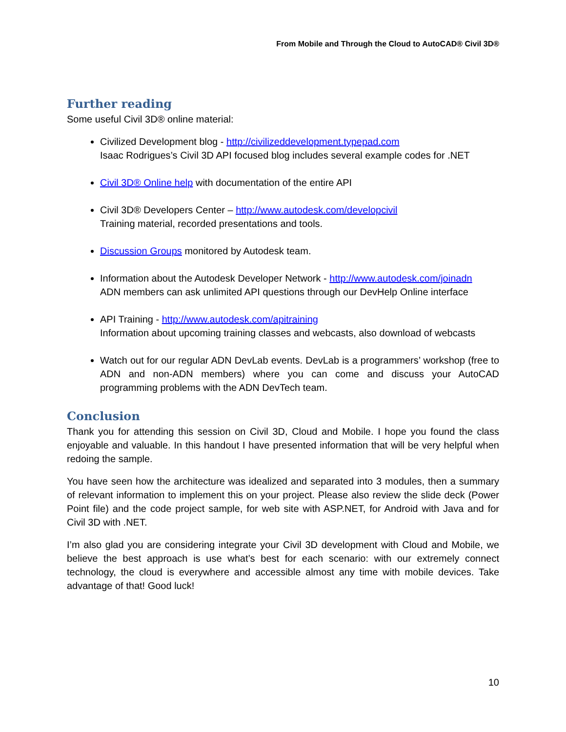From Mobile and Through the Cloud to AutoCAD® Civil 3D®
Further reading
Some useful Civil 3D® online material:
Civilized Development blog - http://civilizeddevelopment.typepad.com
Isaac Rodrigues’s Civil 3D API focused blog includes several example codes for .NET
Civil 3D® Online help with documentation of the entire API
Civil 3D® Developers Center – http://www.autodesk.com/developcivil
Training material, recorded presentations and tools.
Discussion Groups monitored by Autodesk team.
Information about the Autodesk Developer Network - http://www.autodesk.com/joinadn
ADN members can ask unlimited API questions through our DevHelp Online interface
API Training - http://www.autodesk.com/apitraining
Information about upcoming training classes and webcasts, also download of webcasts
Watch out for our regular ADN DevLab events. DevLab is a programmers’ workshop (free to ADN and non-ADN members) where you can come and discuss your AutoCAD programming problems with the ADN DevTech team.
Conclusion
Thank you for attending this session on Civil 3D, Cloud and Mobile. I hope you found the class enjoyable and valuable. In this handout I have presented information that will be very helpful when redoing the sample.
You have seen how the architecture was idealized and separated into 3 modules, then a summary of relevant information to implement this on your project. Please also review the slide deck (Power Point file) and the code project sample, for web site with ASP.NET, for Android with Java and for Civil 3D with .NET.
I’m also glad you are considering integrate your Civil 3D development with Cloud and Mobile, we believe the best approach is use what’s best for each scenario: with our extremely connect technology, the cloud is everywhere and accessible almost any time with mobile devices. Take advantage of that! Good luck!
10